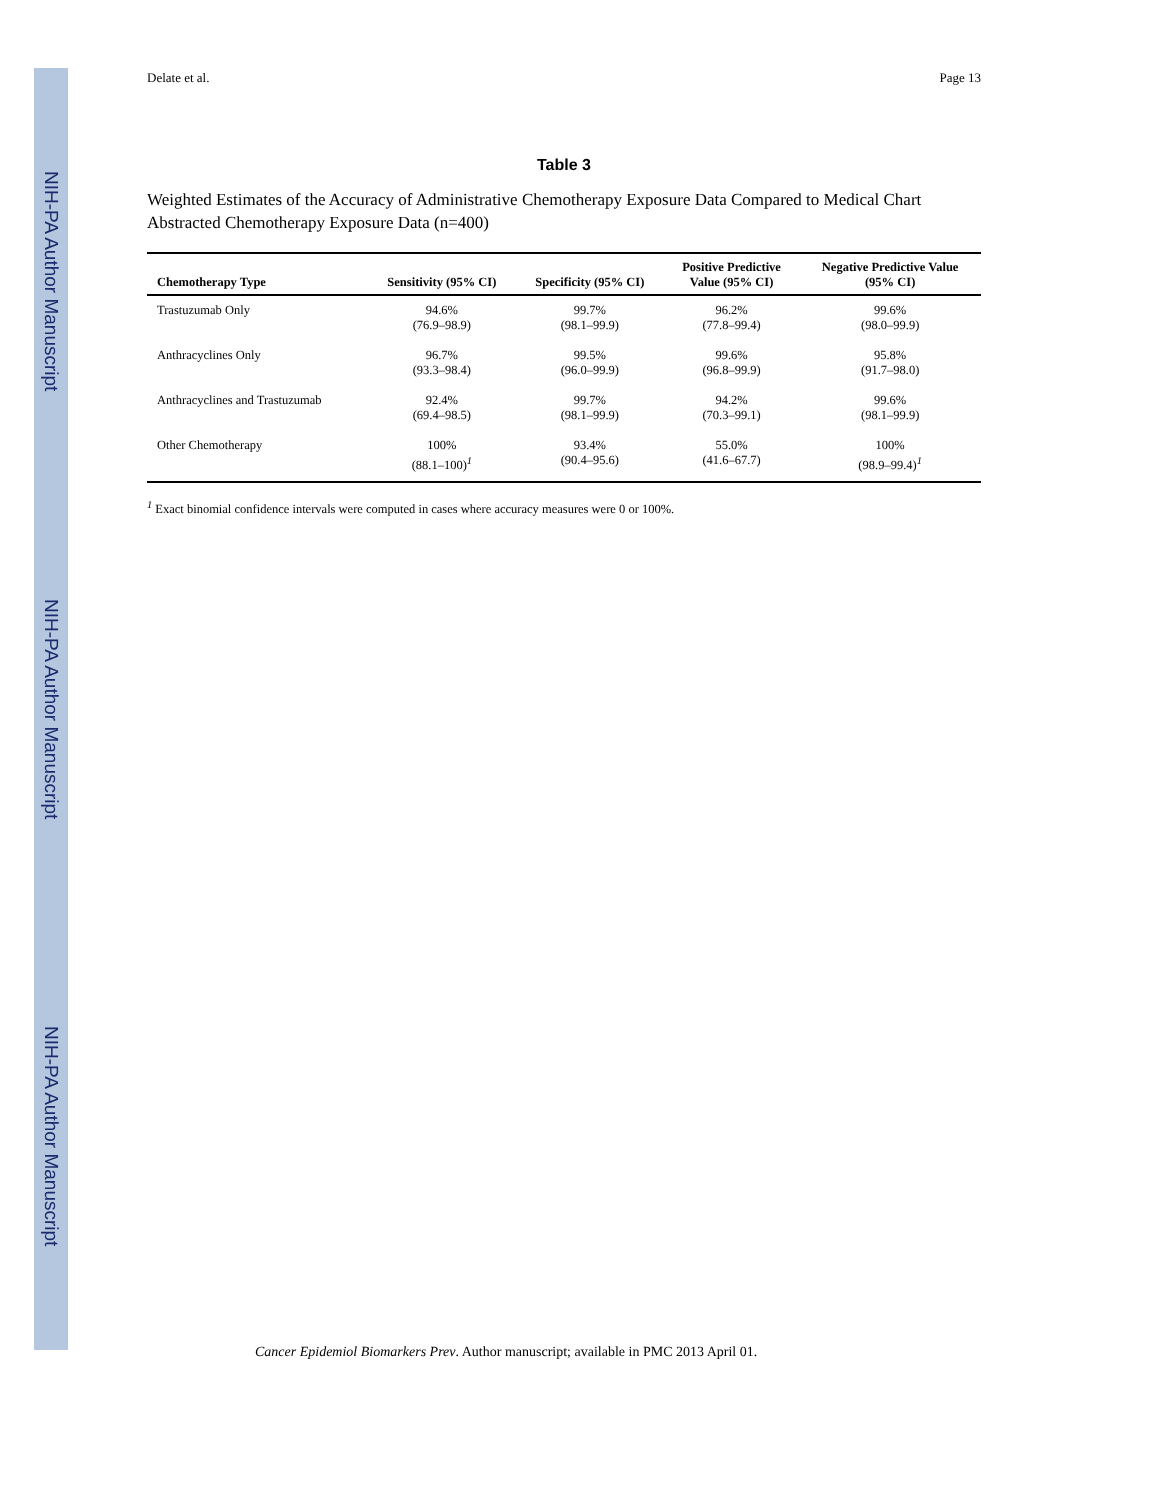NIH-PA Author Manuscript
NIH-PA Author Manuscript
NIH-PA Author Manuscript
Delate et al. Page 13
Table 3
Weighted Estimates of the Accuracy of Administrative Chemotherapy Exposure Data Compared to Medical Chart Abstracted Chemotherapy Exposure Data (n=400)
| Chemotherapy Type | Sensitivity (95% CI) | Specificity (95% CI) | Positive Predictive Value (95% CI) | Negative Predictive Value (95% CI) |
| --- | --- | --- | --- | --- |
| Trastuzumab Only | 94.6% (76.9–98.9) | 99.7% (98.1–99.9) | 96.2% (77.8–99.4) | 99.6% (98.0–99.9) |
| Anthracyclines Only | 96.7% (93.3–98.4) | 99.5% (96.0–99.9) | 99.6% (96.8–99.9) | 95.8% (91.7–98.0) |
| Anthracyclines and Trastuzumab | 92.4% (69.4–98.5) | 99.7% (98.1–99.9) | 94.2% (70.3–99.1) | 99.6% (98.1–99.9) |
| Other Chemotherapy | 100% (88.1–100)<sup>1</sup> | 93.4% (90.4–95.6) | 55.0% (41.6–67.7) | 100% (98.9–99.4)<sup>1</sup> |
<sup>1</sup> Exact binomial confidence intervals were computed in cases where accuracy measures were 0 or 100%.
Cancer Epidemiol Biomarkers Prev. Author manuscript; available in PMC 2013 April 01.